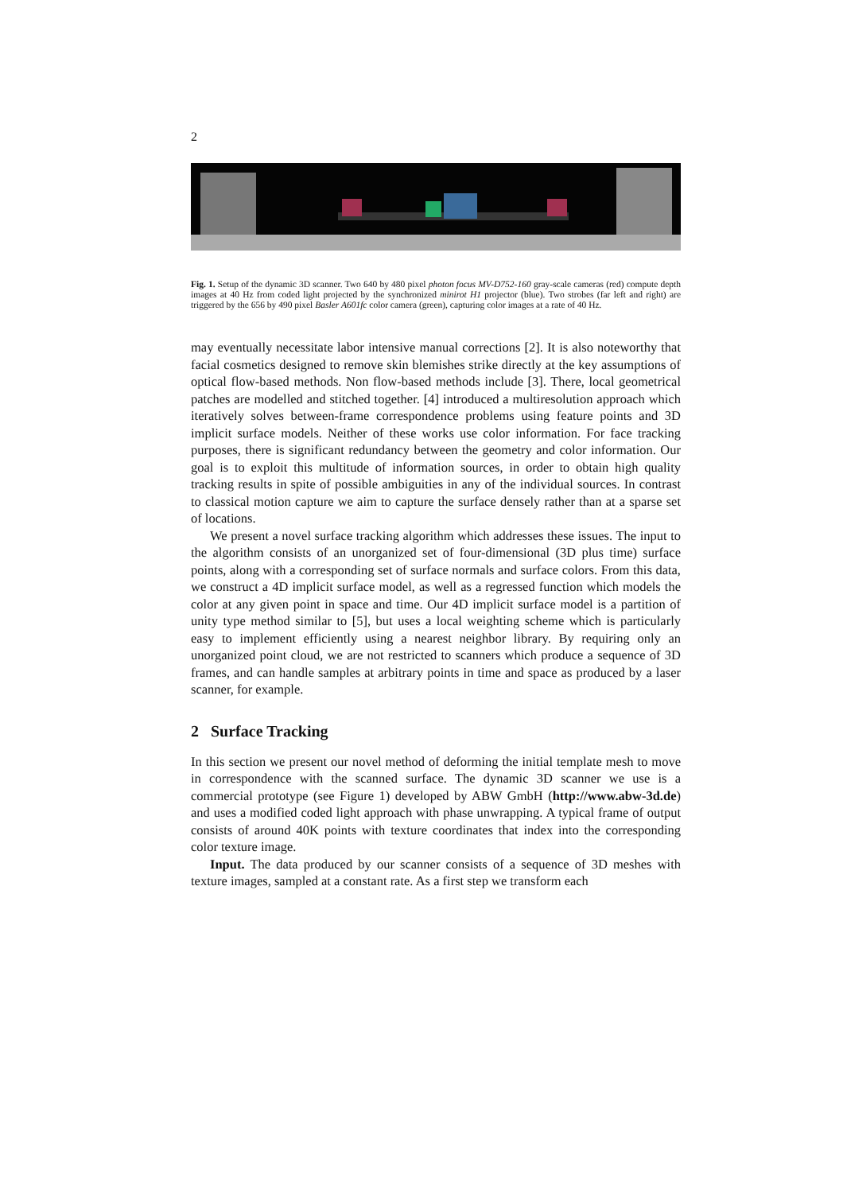2
Fig. 1. Setup of the dynamic 3D scanner. Two 640 by 480 pixel photon focus MV-D752-160 gray-scale cameras (red) compute depth images at 40 Hz from coded light projected by the synchronized minirot H1 projector (blue). Two strobes (far left and right) are triggered by the 656 by 490 pixel Basler A601fc color camera (green), capturing color images at a rate of 40 Hz.
may eventually necessitate labor intensive manual corrections [2]. It is also noteworthy that facial cosmetics designed to remove skin blemishes strike directly at the key assumptions of optical flow-based methods. Non flow-based methods include [3]. There, local geometrical patches are modelled and stitched together. [4] introduced a multiresolution approach which iteratively solves between-frame correspondence problems using feature points and 3D implicit surface models. Neither of these works use color information. For face tracking purposes, there is significant redundancy between the geometry and color information. Our goal is to exploit this multitude of information sources, in order to obtain high quality tracking results in spite of possible ambiguities in any of the individual sources. In contrast to classical motion capture we aim to capture the surface densely rather than at a sparse set of locations.
We present a novel surface tracking algorithm which addresses these issues. The input to the algorithm consists of an unorganized set of four-dimensional (3D plus time) surface points, along with a corresponding set of surface normals and surface colors. From this data, we construct a 4D implicit surface model, as well as a regressed function which models the color at any given point in space and time. Our 4D implicit surface model is a partition of unity type method similar to [5], but uses a local weighting scheme which is particularly easy to implement efficiently using a nearest neighbor library. By requiring only an unorganized point cloud, we are not restricted to scanners which produce a sequence of 3D frames, and can handle samples at arbitrary points in time and space as produced by a laser scanner, for example.
2 Surface Tracking
In this section we present our novel method of deforming the initial template mesh to move in correspondence with the scanned surface. The dynamic 3D scanner we use is a commercial prototype (see Figure 1) developed by ABW GmbH (http://www.abw-3d.de) and uses a modified coded light approach with phase unwrapping. A typical frame of output consists of around 40K points with texture coordinates that index into the corresponding color texture image.
Input. The data produced by our scanner consists of a sequence of 3D meshes with texture images, sampled at a constant rate. As a first step we transform each